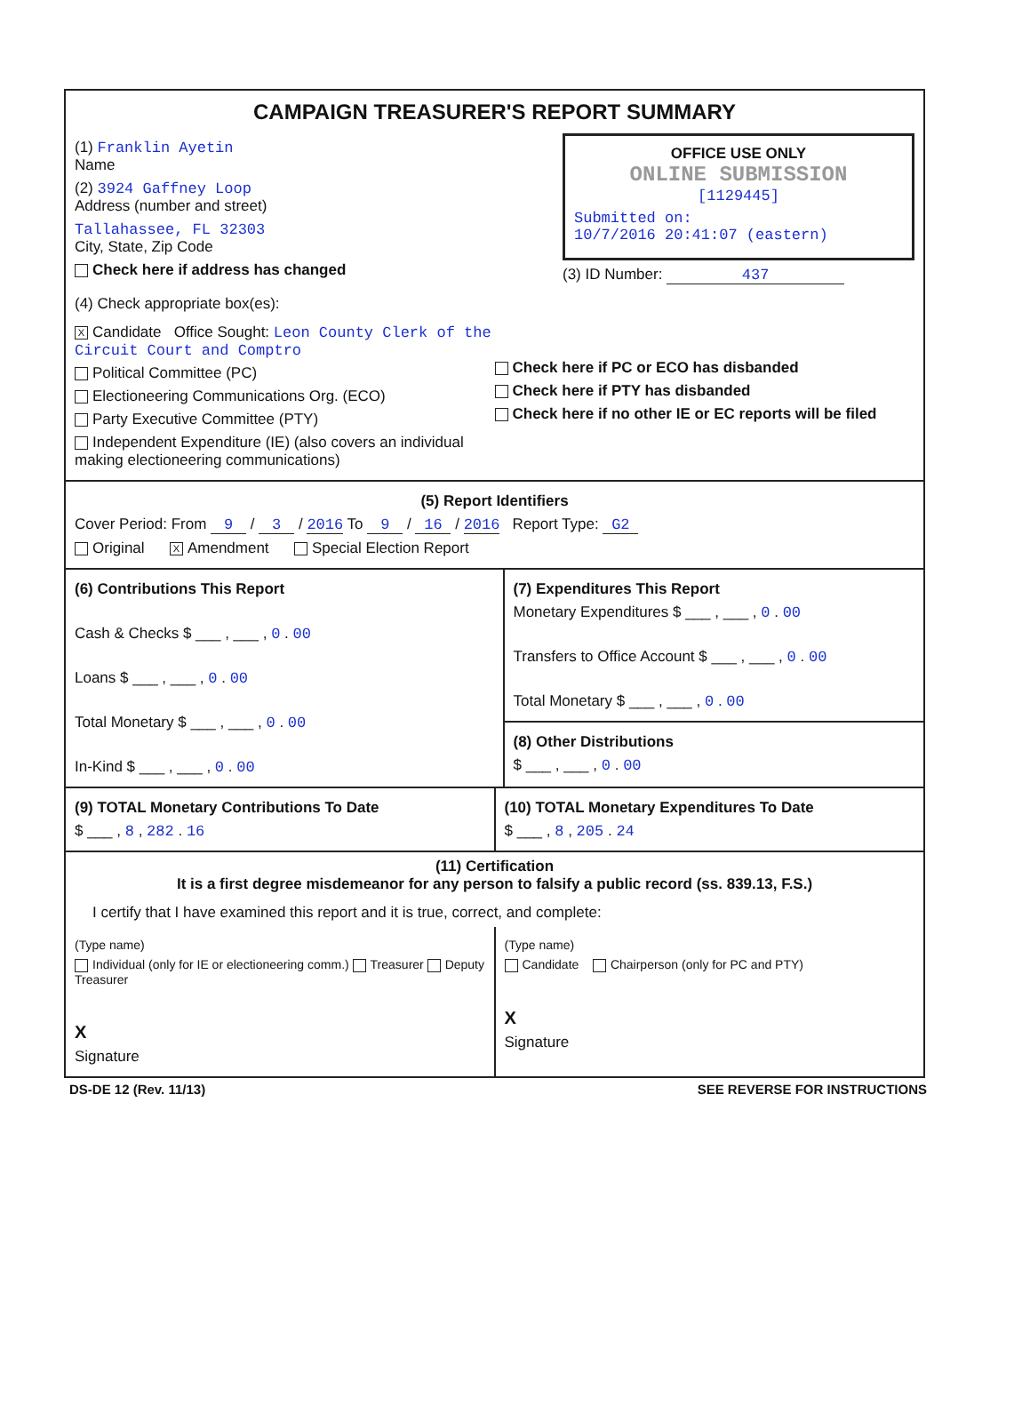CAMPAIGN TREASURER'S REPORT SUMMARY
(1) Franklin Ayetin
Name
(2) 3924 Gaffney Loop
Address (number and street)
Tallahassee, FL 32303
City, State, Zip Code
Check here if address has changed
OFFICE USE ONLY
ONLINE SUBMISSION
[1129445]
Submitted on:
10/7/2016 20:41:07 (eastern)
(3) ID Number: 437
(4) Check appropriate box(es):
X Candidate Office Sought: Leon County Clerk of the Circuit Court and Comptro
Political Committee (PC)
Electioneering Communications Org. (ECO)
Party Executive Committee (PTY)
Independent Expenditure (IE) (also covers an individual making electioneering communications)
Check here if PC or ECO has disbanded
Check here if PTY has disbanded
Check here if no other IE or EC reports will be filed
(5) Report Identifiers
Cover Period: From 9 / 3 / 2016 To 9 / 16 / 2016 Report Type: G2
Original X Amendment Special Election Report
(6) Contributions This Report
Cash & Checks $ ___ , ___ , 0 . 00
Loans $ ___ , ___ , 0 . 00
Total Monetary $ ___ , ___ , 0 . 00
In-Kind $ ___ , ___ , 0 . 00
(7) Expenditures This Report
Monetary Expenditures $ ___ , ___ , 0 . 00
Transfers to Office Account $ ___ , ___ , 0 . 00
Total Monetary $ ___ , ___ , 0 . 00
(8) Other Distributions
$ ___ , ___ , 0 . 00
(9) TOTAL Monetary Contributions To Date
$ ___ , 8 , 282 . 16
(10) TOTAL Monetary Expenditures To Date
$ ___ , 8 , 205 . 24
(11) Certification
It is a first degree misdemeanor for any person to falsify a public record (ss. 839.13, F.S.)
I certify that I have examined this report and it is true, correct, and complete:
(Type name)
Individual (only for IE or electioneering comm.) Treasurer Deputy Treasurer
X
Signature
(Type name)
Candidate Chairperson (only for PC and PTY)
X
Signature
DS-DE 12 (Rev. 11/13) SEE REVERSE FOR INSTRUCTIONS